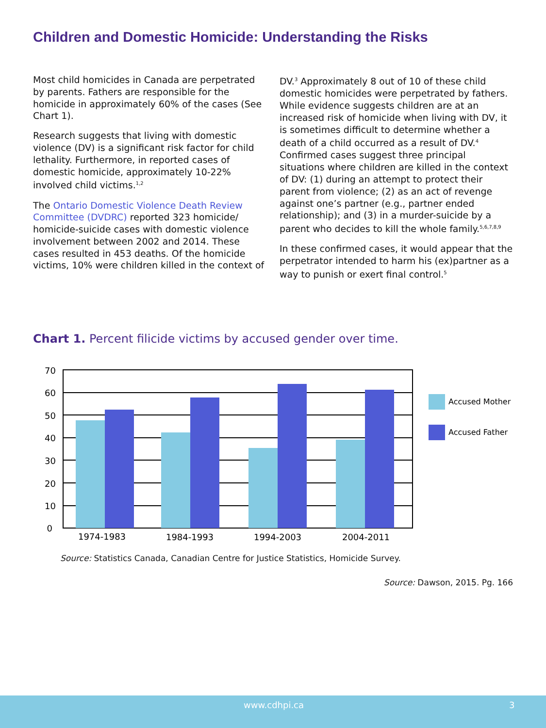Children and Domestic Homicide: Understanding the Risks
Most child homicides in Canada are perpetrated by parents. Fathers are responsible for the homicide in approximately 60% of the cases (See Chart 1).
Research suggests that living with domestic violence (DV) is a significant risk factor for child lethality. Furthermore, in reported cases of domestic homicide, approximately 10-22% involved child victims.<sup>1,2</sup>
The Ontario Domestic Violence Death Review Committee (DVDRC) reported 323 homicide/ homicide-suicide cases with domestic violence involvement between 2002 and 2014. These cases resulted in 453 deaths. Of the homicide victims, 10% were children killed in the context of DV.<sup>3</sup> Approximately 8 out of 10 of these child domestic homicides were perpetrated by fathers. While evidence suggests children are at an increased risk of homicide when living with DV, it is sometimes difficult to determine whether a death of a child occurred as a result of DV.<sup>4</sup> Confirmed cases suggest three principal situations where children are killed in the context of DV: (1) during an attempt to protect their parent from violence; (2) as an act of revenge against one’s partner (e.g., partner ended relationship); and (3) in a murder-suicide by a parent who decides to kill the whole family.<sup>5,6,7,8,9</sup>
In these confirmed cases, it would appear that the perpetrator intended to harm his (ex)partner as a way to punish or exert final control.<sup>5</sup>
Chart 1. Percent filicide victims by accused gender over time.
70
60
50
40
30
20
10
0
1974-1983
1984-1993
1994-2003
2004-2011
Accused Mother
Accused Father
Source: Statistics Canada, Canadian Centre for Justice Statistics, Homicide Survey.
Source: Dawson, 2015. Pg. 166
www.cdhpi.ca 3